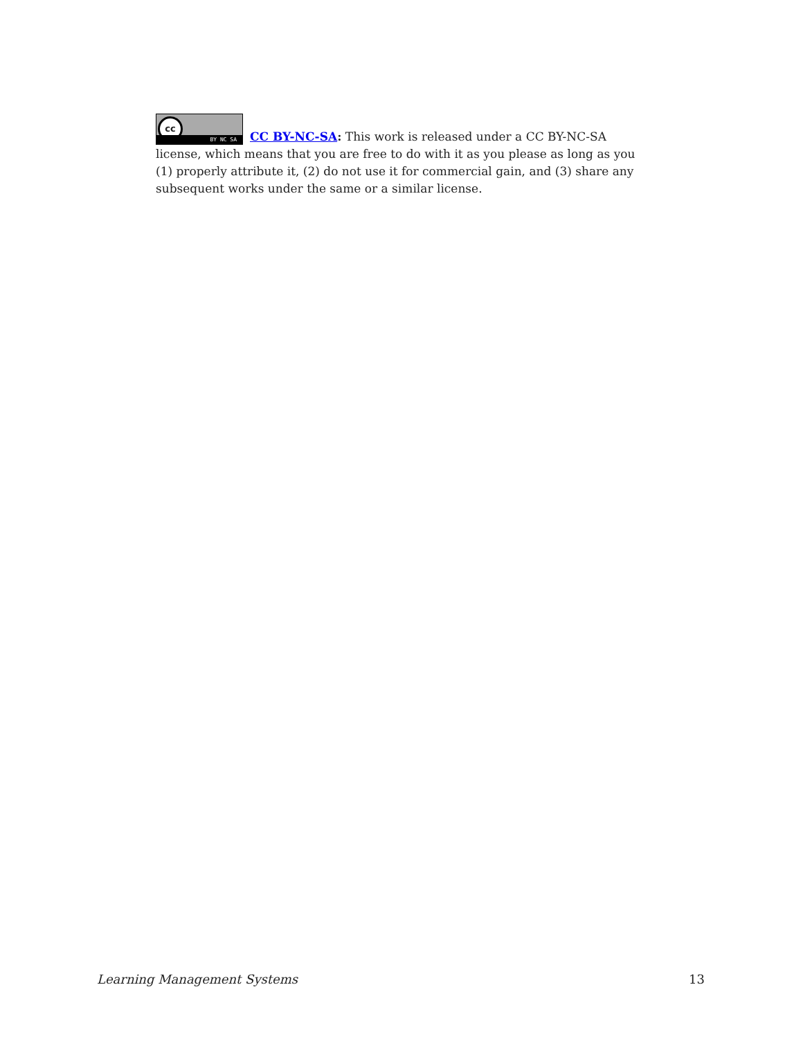cc
BY NC SA
CC BY-NC-SA: This work is released under a CC BY-NC-SA license, which means that you are free to do with it as you please as long as you (1) properly attribute it, (2) do not use it for commercial gain, and (3) share any subsequent works under the same or a similar license.
Learning Management Systems 13